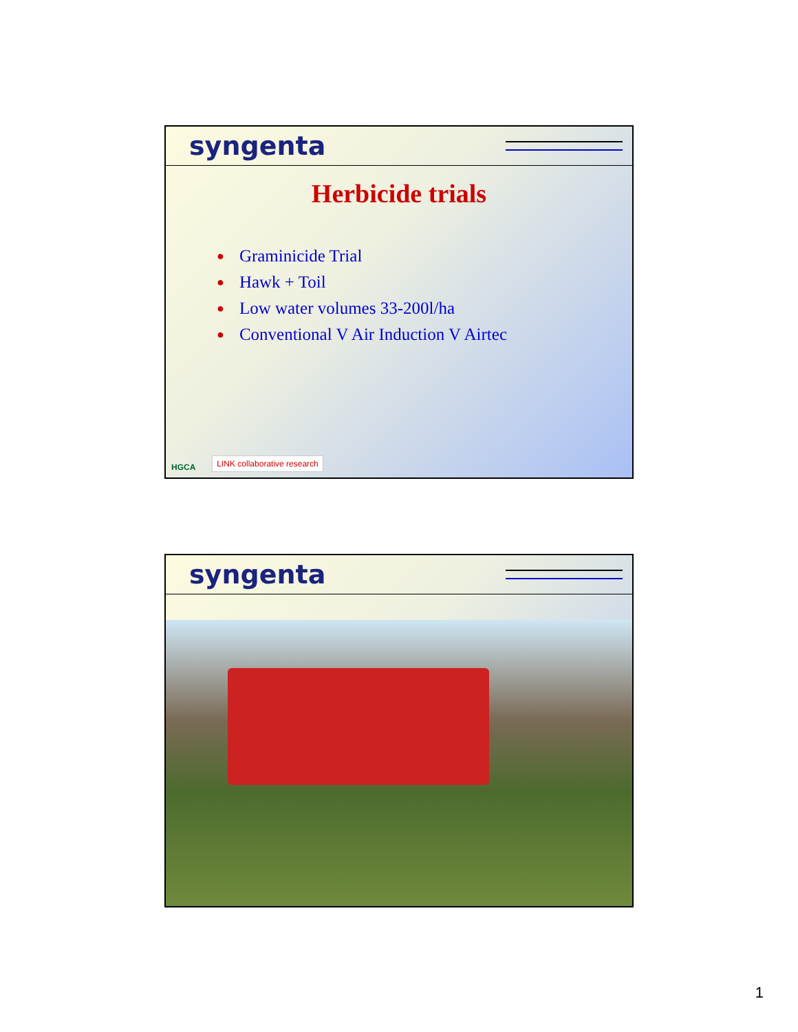syngenta
Herbicide trials
● Graminicide Trial
● Hawk + Toil
● Low water volumes 33-200l/ha
● Conventional V Air Induction V Airtec
HGCA
LINK collaborative research
syngenta
1